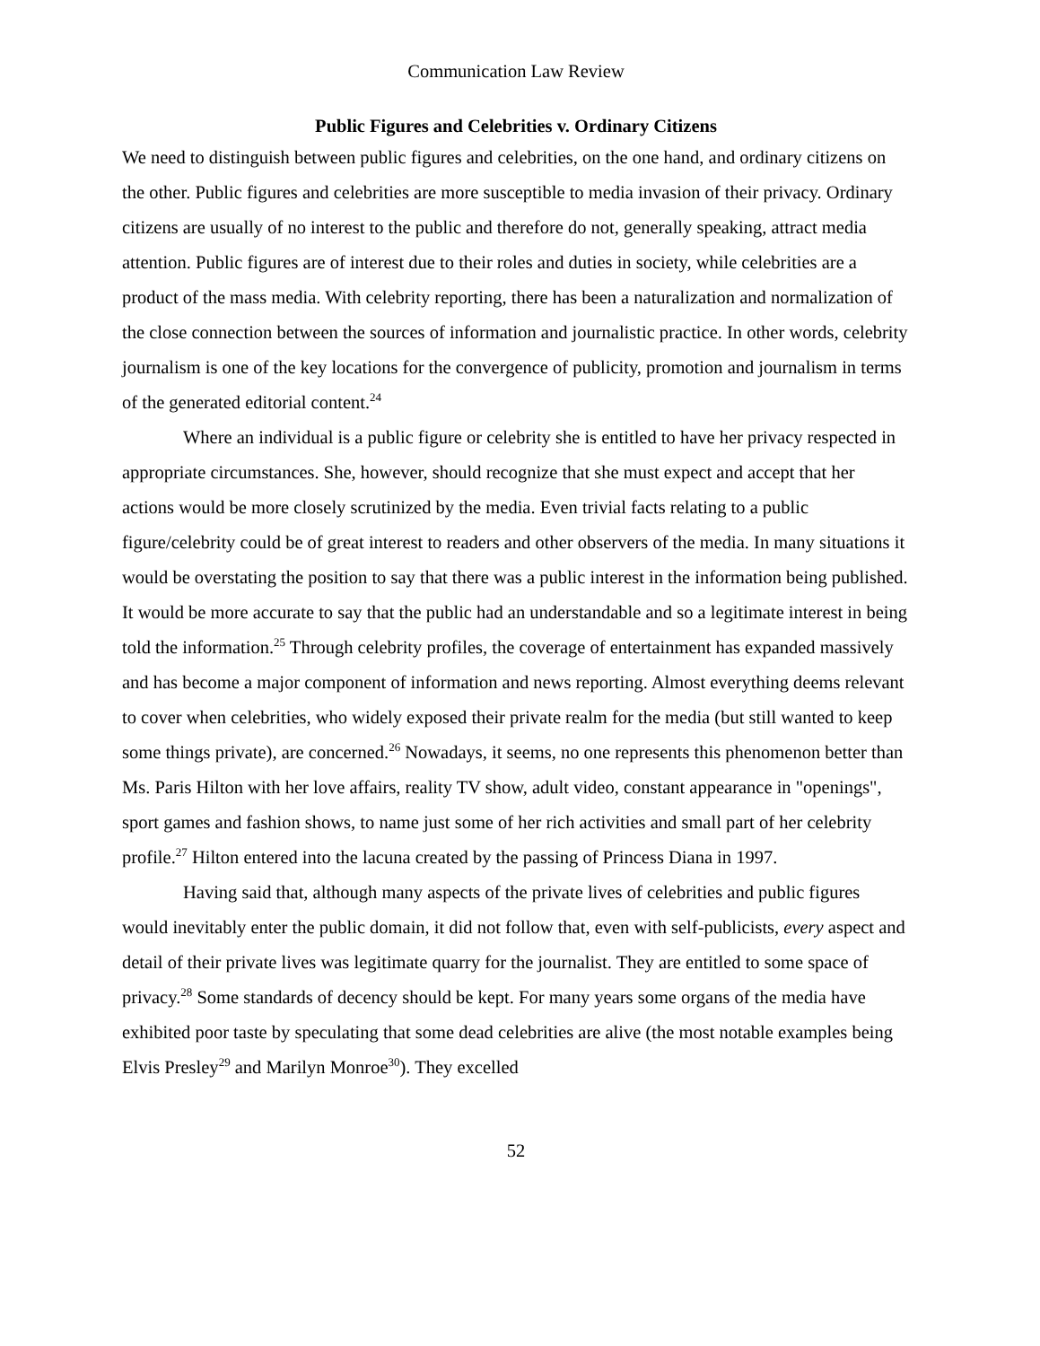Communication Law Review
Public Figures and Celebrities v. Ordinary Citizens
We need to distinguish between public figures and celebrities, on the one hand, and ordinary citizens on the other. Public figures and celebrities are more susceptible to media invasion of their privacy. Ordinary citizens are usually of no interest to the public and therefore do not, generally speaking, attract media attention. Public figures are of interest due to their roles and duties in society, while celebrities are a product of the mass media. With celebrity reporting, there has been a naturalization and normalization of the close connection between the sources of information and journalistic practice. In other words, celebrity journalism is one of the key locations for the convergence of publicity, promotion and journalism in terms of the generated editorial content.<sup>24</sup>
Where an individual is a public figure or celebrity she is entitled to have her privacy respected in appropriate circumstances. She, however, should recognize that she must expect and accept that her actions would be more closely scrutinized by the media. Even trivial facts relating to a public figure/celebrity could be of great interest to readers and other observers of the media. In many situations it would be overstating the position to say that there was a public interest in the information being published. It would be more accurate to say that the public had an understandable and so a legitimate interest in being told the information.<sup>25</sup> Through celebrity profiles, the coverage of entertainment has expanded massively and has become a major component of information and news reporting. Almost everything deems relevant to cover when celebrities, who widely exposed their private realm for the media (but still wanted to keep some things private), are concerned.<sup>26</sup> Nowadays, it seems, no one represents this phenomenon better than Ms. Paris Hilton with her love affairs, reality TV show, adult video, constant appearance in "openings", sport games and fashion shows, to name just some of her rich activities and small part of her celebrity profile.<sup>27</sup> Hilton entered into the lacuna created by the passing of Princess Diana in 1997.
Having said that, although many aspects of the private lives of celebrities and public figures would inevitably enter the public domain, it did not follow that, even with self-publicists, every aspect and detail of their private lives was legitimate quarry for the journalist. They are entitled to some space of privacy.<sup>28</sup> Some standards of decency should be kept. For many years some organs of the media have exhibited poor taste by speculating that some dead celebrities are alive (the most notable examples being Elvis Presley<sup>29</sup> and Marilyn Monroe<sup>30</sup>). They excelled
52